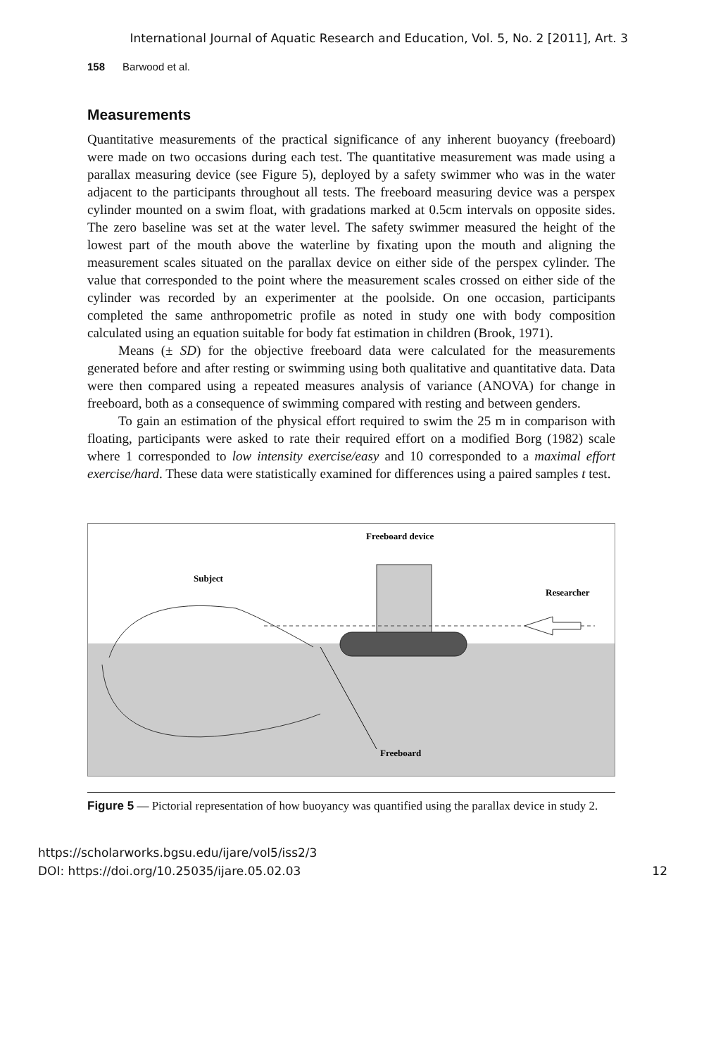International Journal of Aquatic Research and Education, Vol. 5, No. 2 [2011], Art. 3
158 Barwood et al.
Measurements
Quantitative measurements of the practical significance of any inherent buoyancy (freeboard) were made on two occasions during each test. The quantitative measurement was made using a parallax measuring device (see Figure 5), deployed by a safety swimmer who was in the water adjacent to the participants throughout all tests. The freeboard measuring device was a perspex cylinder mounted on a swim float, with gradations marked at 0.5cm intervals on opposite sides. The zero baseline was set at the water level. The safety swimmer measured the height of the lowest part of the mouth above the waterline by fixating upon the mouth and aligning the measurement scales situated on the parallax device on either side of the perspex cylinder. The value that corresponded to the point where the measurement scales crossed on either side of the cylinder was recorded by an experimenter at the poolside. On one occasion, participants completed the same anthropometric profile as noted in study one with body composition calculated using an equation suitable for body fat estimation in children (Brook, 1971).
Means (± SD) for the objective freeboard data were calculated for the measurements generated before and after resting or swimming using both qualitative and quantitative data. Data were then compared using a repeated measures analysis of variance (ANOVA) for change in freeboard, both as a consequence of swimming compared with resting and between genders.
To gain an estimation of the physical effort required to swim the 25 m in comparison with floating, participants were asked to rate their required effort on a modified Borg (1982) scale where 1 corresponded to low intensity exercise/easy and 10 corresponded to a maximal effort exercise/hard. These data were statistically examined for differences using a paired samples t test.
Freeboard device
Subject
Researcher
Freeboard
Figure 5 — Pictorial representation of how buoyancy was quantified using the parallax device in study 2.
https://scholarworks.bgsu.edu/ijare/vol5/iss2/3
DOI: https://doi.org/10.25035/ijare.05.02.03
12